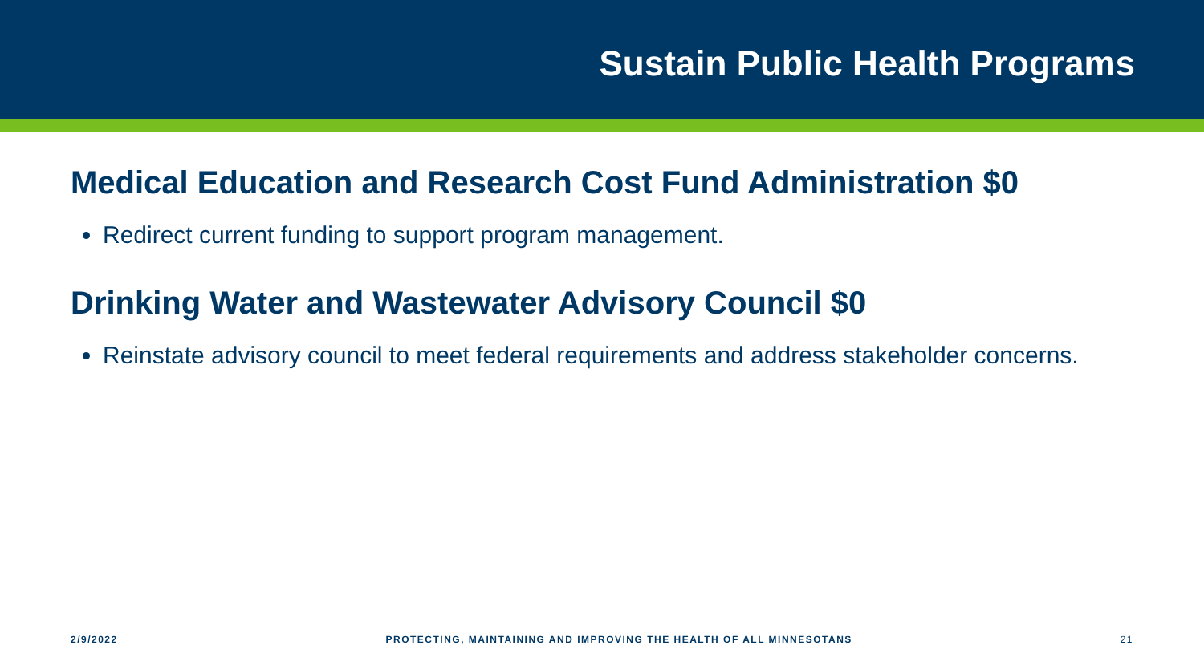Sustain Public Health Programs
Medical Education and Research Cost Fund Administration $0
Redirect current funding to support program management.
Drinking Water and Wastewater Advisory Council $0
Reinstate advisory council to meet federal requirements and address stakeholder concerns.
2/9/2022 PROTECTING, MAINTAINING AND IMPROVING THE HEALTH OF ALL MINNESOTANS 21